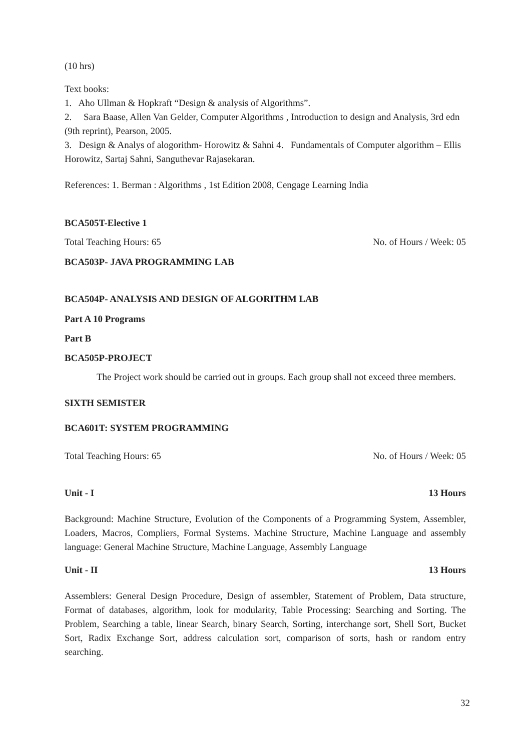(10 hrs)
Text books:
1. Aho Ullman & Hopkraft “Design & analysis of Algorithms”.
2. Sara Baase, Allen Van Gelder, Computer Algorithms , Introduction to design and Analysis, 3rd edn (9th reprint), Pearson, 2005.
3. Design & Analys of alogorithm- Horowitz & Sahni 4. Fundamentals of Computer algorithm – Ellis Horowitz, Sartaj Sahni, Sanguthevar Rajasekaran.
References: 1. Berman : Algorithms , 1st Edition 2008, Cengage Learning India
BCA505T-Elective 1
Total Teaching Hours: 65 No. of Hours / Week: 05
BCA503P- JAVA PROGRAMMING LAB
BCA504P- ANALYSIS AND DESIGN OF ALGORITHM LAB
Part A 10 Programs
Part B
BCA505P-PROJECT
The Project work should be carried out in groups. Each group shall not exceed three members.
SIXTH SEMISTER
BCA601T: SYSTEM PROGRAMMING
Total Teaching Hours: 65 No. of Hours / Week: 05
Unit - I 13 Hours
Background: Machine Structure, Evolution of the Components of a Programming System, Assembler, Loaders, Macros, Compliers, Formal Systems. Machine Structure, Machine Language and assembly language: General Machine Structure, Machine Language, Assembly Language
Unit - II 13 Hours
Assemblers: General Design Procedure, Design of assembler, Statement of Problem, Data structure, Format of databases, algorithm, look for modularity, Table Processing: Searching and Sorting. The Problem, Searching a table, linear Search, binary Search, Sorting, interchange sort, Shell Sort, Bucket Sort, Radix Exchange Sort, address calculation sort, comparison of sorts, hash or random entry searching.
32